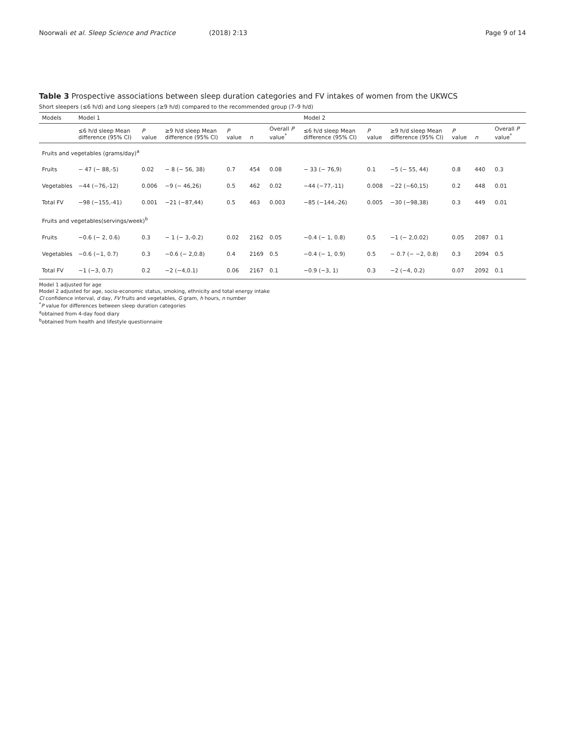Noorwali et al. Sleep Science and Practice
(2018) 2:13 Page 9 of 14
Table 3 Prospective associations between sleep duration categories and FV intakes of women from the UKWCS
Short sleepers (≤6 h/d) and Long sleepers (≥9 h/d) compared to the recommended group (7–9 h/d)
| Models | Model 1 | | | | | | Model 2 | | | | | |
| --- | --- | --- | --- | --- | --- | --- | --- | --- | --- | --- | --- | --- |
| | ≤6 h/d sleep Mean difference (95% CI) | P value | ≥9 h/d sleep Mean difference (95% CI) | P value | n | Overall P value<sup>*</sup> | ≤6 h/d sleep Mean difference (95% CI) | P value | ≥9 h/d sleep Mean difference (95% CI) | P value | n | Overall P value<sup>*</sup> |
| Fruits and vegetables (grams/day)<sup>a</sup> | | | | | | | | | | | | |
| Fruits | − 47 (− 88,-5) | 0.02 | − 8 (− 56, 38) | 0.7 | 454 | 0.08 | − 33 (− 76,9) | 0.1 | −5 (− 55, 44) | 0.8 | 440 | 0.3 |
| Vegetables | −44 (−76,-12) | 0.006 | −9 (− 46,26) | 0.5 | 462 | 0.02 | −44 (−77,-11) | 0.008 | −22 (−60,15) | 0.2 | 448 | 0.01 |
| Total FV | −98 (−155,-41) | 0.001 | −21 (−87,44) | 0.5 | 463 | 0.003 | −85 (−144,-26) | 0.005 | −30 (−98,38) | 0.3 | 449 | 0.01 |
| Fruits and vegetables(servings/week)<sup>b</sup> | | | | | | | | | | | | |
| Fruits | −0.6 (− 2, 0.6) | 0.3 | − 1 (− 3,-0.2) | 0.02 | 2162 | 0.05 | −0.4 (− 1, 0.8) | 0.5 | −1 (− 2,0.02) | 0.05 | 2087 | 0.1 |
| Vegetables | −0.6 (−1, 0.7) | 0.3 | −0.6 (− 2,0.8) | 0.4 | 2169 | 0.5 | −0.4 (− 1, 0.9) | 0.5 | − 0.7 (− −2, 0.8) | 0.3 | 2094 | 0.5 |
| Total FV | −1 (−3, 0.7) | 0.2 | −2 (−4,0.1) | 0.06 | 2167 | 0.1 | −0.9 (−3, 1) | 0.3 | −2 (−4, 0.2) | 0.07 | 2092 | 0.1 |
Model 1 adjusted for age
Model 2 adjusted for age, socio-economic status, smoking, ethnicity and total energy intake
CI confidence interval, d day, FV fruits and vegetables, G gram, h hours, n number
<sup>*</sup> P value for differences between sleep duration categories
<sup>a</sup> obtained from 4-day food diary
<sup>b</sup> obtained from health and lifestyle questionnaire